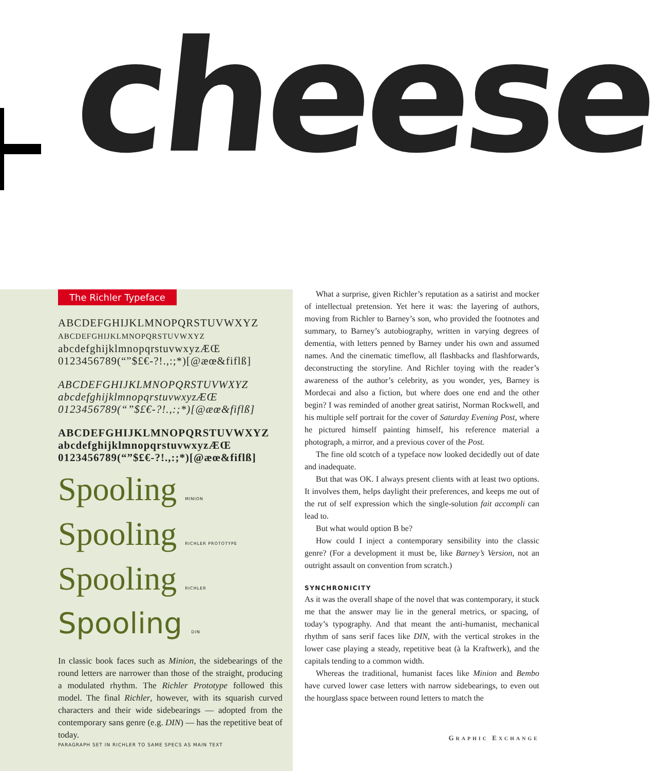cheese
The Richler Typeface
ABCDEFGHIJKLMNOPQRSTUVWXYZ
ABCDEFGHIJKLMNOPQRSTUVWXYZ
abcdefghijklmnopqrstuvwxyzÆŒ
0123456789(“”$£€-?!.,:;*)[@æœ&fiflß]
ABCDEFGHIJKLMNOPQRSTUVWXYZ
abcdefghijklmnopqrstuvwxyzÆŒ
0123456789(“”$£€-?!.,:;*)[@æœ&fiflß]
ABCDEFGHIJKLMNOPQRSTUVWXYZ
abcdefghijklmnopqrstuvwxyzÆŒ
0123456789(“”$£€-?!.,:;*)[@æœ&fiflß]
Spooling MINION
Spooling RICHLER PROTOTYPE
Spooling RICHLER
Spooling DIN
In classic book faces such as Minion, the sidebearings of the round letters are narrower than those of the straight, producing a modulated rhythm. The Richler Prototype followed this model. The final Richler, however, with its squarish curved characters and their wide sidebearings — adopted from the contemporary sans genre (e.g. DIN) — has the repetitive beat of today.
PARAGRAPH SET IN RICHLER TO SAME SPECS AS MAIN TEXT
What a surprise, given Richler’s reputation as a satirist and mocker of intellectual pretension. Yet here it was: the layering of authors, moving from Richler to Barney’s son, who provided the footnotes and summary, to Barney’s autobiography, written in varying degrees of dementia, with letters penned by Barney under his own and assumed names. And the cinematic timeflow, all flashbacks and flashforwards, deconstructing the storyline. And Richler toying with the reader’s awareness of the author’s celebrity, as you wonder, yes, Barney is Mordecai and also a fiction, but where does one end and the other begin? I was reminded of another great satirist, Norman Rockwell, and his multiple self portrait for the cover of Saturday Evening Post, where he pictured himself painting himself, his reference material a photograph, a mirror, and a previous cover of the Post.
The fine old scotch of a typeface now looked decidedly out of date and inadequate.
But that was OK. I always present clients with at least two options. It involves them, helps daylight their preferences, and keeps me out of the rut of self expression which the single-solution fait accompli can lead to.
But what would option B be?
How could I inject a contemporary sensibility into the classic genre? (For a development it must be, like Barney’s Version, not an outright assault on convention from scratch.)
SYNCHRONICITY
As it was the overall shape of the novel that was contemporary, it stuck me that the answer may lie in the general metrics, or spacing, of today’s typography. And that meant the anti-humanist, mechanical rhythm of sans serif faces like DIN, with the vertical strokes in the lower case playing a steady, repetitive beat (à la Kraftwerk), and the capitals tending to a common width.
Whereas the traditional, humanist faces like Minion and Bembo have curved lower case letters with narrow sidebearings, to even out the hourglass space between round letters to match the
GRAPHIC EXCHANGE